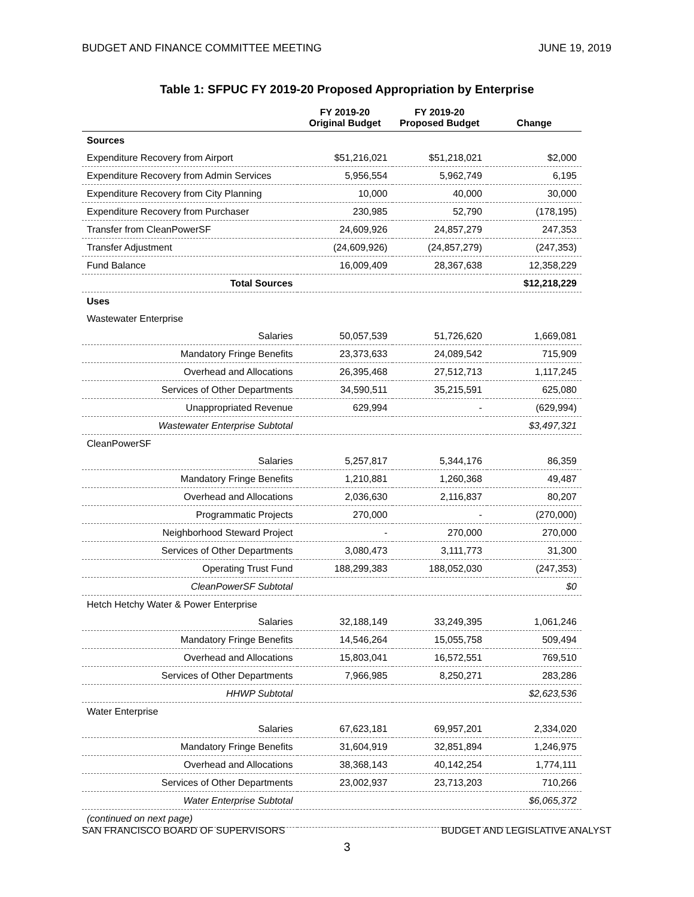BUDGET AND FINANCE COMMITTEE MEETING JUNE 19, 2019
Table 1: SFPUC FY 2019-20 Proposed Appropriation by Enterprise
| | FY 2019-20 Original Budget | FY 2019-20 Proposed Budget | Change |
| --- | --- | --- | --- |
| Sources | | | |
| Expenditure Recovery from Airport | $51,216,021 | $51,218,021 | $2,000 |
| Expenditure Recovery from Admin Services | 5,956,554 | 5,962,749 | 6,195 |
| Expenditure Recovery from City Planning | 10,000 | 40,000 | 30,000 |
| Expenditure Recovery from Purchaser | 230,985 | 52,790 | (178,195) |
| Transfer from CleanPowerSF | 24,609,926 | 24,857,279 | 247,353 |
| Transfer Adjustment | (24,609,926) | (24,857,279) | (247,353) |
| Fund Balance | 16,009,409 | 28,367,638 | 12,358,229 |
| Total Sources | | | $12,218,229 |
| Uses | | | |
| Wastewater Enterprise | | | |
| Salaries | 50,057,539 | 51,726,620 | 1,669,081 |
| Mandatory Fringe Benefits | 23,373,633 | 24,089,542 | 715,909 |
| Overhead and Allocations | 26,395,468 | 27,512,713 | 1,117,245 |
| Services of Other Departments | 34,590,511 | 35,215,591 | 625,080 |
| Unappropriated Revenue | 629,994 | - | (629,994) |
| Wastewater Enterprise Subtotal | | | $3,497,321 |
| CleanPowerSF | | | |
| Salaries | 5,257,817 | 5,344,176 | 86,359 |
| Mandatory Fringe Benefits | 1,210,881 | 1,260,368 | 49,487 |
| Overhead and Allocations | 2,036,630 | 2,116,837 | 80,207 |
| Programmatic Projects | 270,000 | - | (270,000) |
| Neighborhood Steward Project | - | 270,000 | 270,000 |
| Services of Other Departments | 3,080,473 | 3,111,773 | 31,300 |
| Operating Trust Fund | 188,299,383 | 188,052,030 | (247,353) |
| CleanPowerSF Subtotal | | | $0 |
| Hetch Hetchy Water & Power Enterprise | | | |
| Salaries | 32,188,149 | 33,249,395 | 1,061,246 |
| Mandatory Fringe Benefits | 14,546,264 | 15,055,758 | 509,494 |
| Overhead and Allocations | 15,803,041 | 16,572,551 | 769,510 |
| Services of Other Departments | 7,966,985 | 8,250,271 | 283,286 |
| HHWP Subtotal | | | $2,623,536 |
| Water Enterprise | | | |
| Salaries | 67,623,181 | 69,957,201 | 2,334,020 |
| Mandatory Fringe Benefits | 31,604,919 | 32,851,894 | 1,246,975 |
| Overhead and Allocations | 38,368,143 | 40,142,254 | 1,774,111 |
| Services of Other Departments | 23,002,937 | 23,713,203 | 710,266 |
| Water Enterprise Subtotal | | | $6,065,372 |
| (continued on next page) | | | |
SAN FRANCISCO BOARD OF SUPERVISORS BUDGET AND LEGISLATIVE ANALYST
3